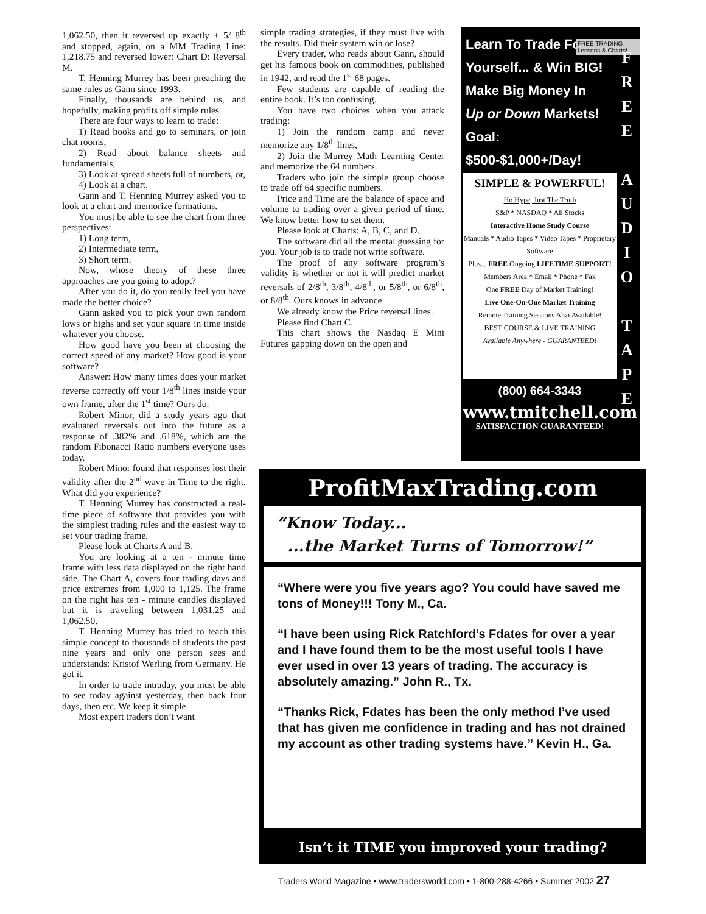1,062.50, then it reversed up exactly + 5/ 8<sup>th</sup> and stopped, again, on a MM Trading Line: 1,218.75 and reversed lower: Chart D: Reversal M.
T. Henning Murrey has been preaching the same rules as Gann since 1993.
Finally, thousands are behind us, and hopefully, making profits off simple rules.
There are four ways to learn to trade:
1) Read books and go to seminars, or join chat rooms,
2) Read about balance sheets and fundamentals,
3) Look at spread sheets full of numbers, or,
4) Look at a chart.
Gann and T. Henning Murrey asked you to look at a chart and memorize formations.
You must be able to see the chart from three perspectives:
1) Long term,
2) Intermediate term,
3) Short term.
Now, whose theory of these three approaches are you going to adopt?
After you do it, do you really feel you have made the better choice?
Gann asked you to pick your own random lows or highs and set your square in time inside whatever you choose.
How good have you been at choosing the correct speed of any market? How good is your software?
Answer: How many times does your market reverse correctly off your 1/8<sup>th</sup> lines inside your own frame, after the 1<sup>st</sup> time? Ours do.
Robert Minor, did a study years ago that evaluated reversals out into the future as a response of .382% and .618%, which are the random Fibonacci Ratio numbers everyone uses today.
Robert Minor found that responses lost their validity after the 2<sup>nd</sup> wave in Time to the right. What did you experience?
T. Henning Murrey has constructed a real-time piece of software that provides you with the simplest trading rules and the easiest way to set your trading frame.
Please look at Charts A and B.
You are looking at a ten - minute time frame with less data displayed on the right hand side. The Chart A, covers four trading days and price extremes from 1,000 to 1,125. The frame on the right has ten - minute candles displayed but it is traveling between 1,031.25 and 1,062.50.
T. Henning Murrey has tried to teach this simple concept to thousands of students the past nine years and only one person sees and understands: Kristof Werling from Germany. He got it.
In order to trade intraday, you must be able to see today against yesterday, then back four days, then etc. We keep it simple.
Most expert traders don’t want
simple trading strategies, if they must live with the results. Did their system win or lose?
Every trader, who reads about Gann, should get his famous book on commodities, published in 1942, and read the 1<sup>st</sup> 68 pages.
Few students are capable of reading the entire book. It’s too confusing.
You have two choices when you attack trading:
1) Join the random camp and never memorize any 1/8<sup>th</sup> lines,
2) Join the Murrey Math Learning Center and memorize the 64 numbers.
Traders who join the simple group choose to trade off 64 specific numbers.
Price and Time are the balance of space and volume to trading over a given period of time. We know better how to set them.
Please look at Charts: A, B, C, and D.
The software did all the mental guessing for you. Your job is to trade not write software.
The proof of any software program’s validity is whether or not it will predict market reversals of 2/8<sup>th</sup>, 3/8<sup>th</sup>, 4/8<sup>th</sup>, or 5/8<sup>th</sup>, or 6/8<sup>th</sup>, or 8/8<sup>th</sup>. Ours knows in advance.
We already know the Price reversal lines.
Please find Chart C.
This chart shows the Nasdaq E Mini Futures gapping down on the open and
Learn To Trade For
Yourself... & Win BIG!
Make Big Money In
Up or Down Markets!
Goal: $500-$1,000+/Day!
FREE TRADING Lessons & Charts!
F R E E
A U D I O
T A P E
SIMPLE & POWERFUL!
Ho Hype, Just The Truth
S&P * NASDAQ * All Stocks
Interactive Home Study Course
Manuals * Audio Tapes * Video Tapes * Proprietary Software
Plus... FREE Ongoing LIFETIME SUPPORT!
Members Area * Email * Phone * Fax
One FREE Day of Market Training!
Live One-On-One Market Training
Remote Training Sessions Also Available!
BEST COURSE & LIVE TRAINING
Available Anywhere - GUARANTEED!
(800) 664-3343
www.tmitchell.com
SATISFACTION GUARANTEED!
ProfitMaxTrading.com
“Know Today...
...the Market Turns of Tomorrow!”
“Where were you five years ago? You could have saved me tons of Money!!! Tony M., Ca.
“I have been using Rick Ratchford’s Fdates for over a year and I have found them to be the most useful tools I have ever used in over 13 years of trading. The accuracy is absolutely amazing.” John R., Tx.
“Thanks Rick, Fdates has been the only method I’ve used that has given me confidence in trading and has not drained my account as other trading systems have.” Kevin H., Ga.
Isn’t it TIME you improved your trading?
Traders World Magazine • www.tradersworld.com • 1-800-288-4266 • Summer 2002 27